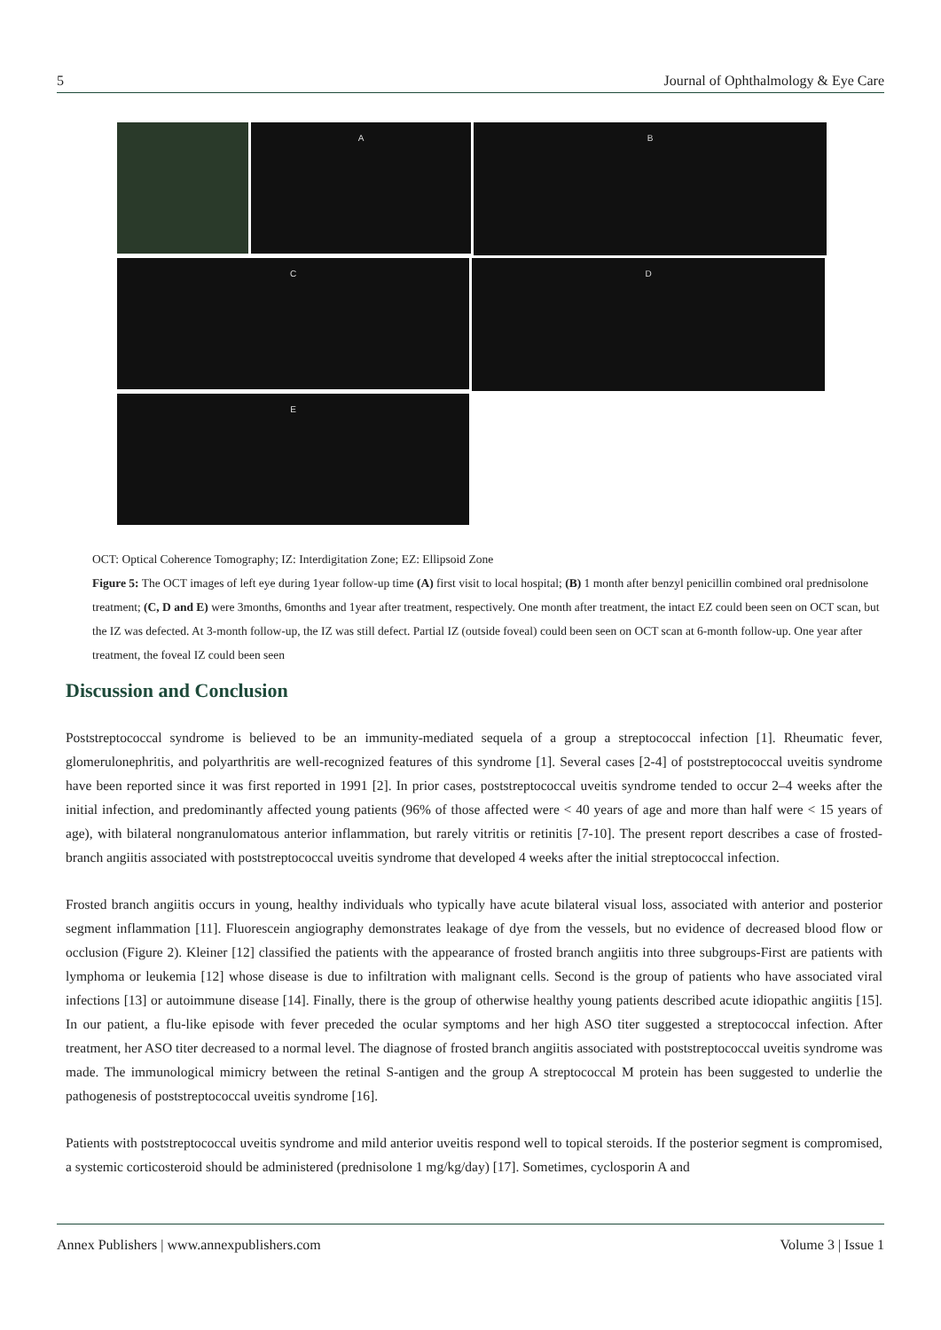5 Journal of Ophthalmology & Eye Care
A
B
C
D
E
OCT: Optical Coherence Tomography; IZ: Interdigitation Zone; EZ: Ellipsoid Zone
Figure 5: The OCT images of left eye during 1year follow-up time (A) first visit to local hospital; (B) 1 month after benzyl penicillin combined oral prednisolone treatment; (C, D and E) were 3months, 6months and 1year after treatment, respectively. One month after treatment, the intact EZ could been seen on OCT scan, but the IZ was defected. At 3-month follow-up, the IZ was still defect. Partial IZ (outside foveal) could been seen on OCT scan at 6-month follow-up. One year after treatment, the foveal IZ could been seen
Discussion and Conclusion
Poststreptococcal syndrome is believed to be an immunity-mediated sequela of a group a streptococcal infection [1]. Rheumatic fever, glomerulonephritis, and polyarthritis are well-recognized features of this syndrome [1]. Several cases [2-4] of poststreptococcal uveitis syndrome have been reported since it was first reported in 1991 [2]. In prior cases, poststreptococcal uveitis syndrome tended to occur 2–4 weeks after the initial infection, and predominantly affected young patients (96% of those affected were < 40 years of age and more than half were < 15 years of age), with bilateral nongranulomatous anterior inflammation, but rarely vitritis or retinitis [7-10]. The present report describes a case of frosted-branch angiitis associated with poststreptococcal uveitis syndrome that developed 4 weeks after the initial streptococcal infection.
Frosted branch angiitis occurs in young, healthy individuals who typically have acute bilateral visual loss, associated with anterior and posterior segment inflammation [11]. Fluorescein angiography demonstrates leakage of dye from the vessels, but no evidence of decreased blood flow or occlusion (Figure 2). Kleiner [12] classified the patients with the appearance of frosted branch angiitis into three subgroups-First are patients with lymphoma or leukemia [12] whose disease is due to infiltration with malignant cells. Second is the group of patients who have associated viral infections [13] or autoimmune disease [14]. Finally, there is the group of otherwise healthy young patients described acute idiopathic angiitis [15]. In our patient, a flu-like episode with fever preceded the ocular symptoms and her high ASO titer suggested a streptococcal infection. After treatment, her ASO titer decreased to a normal level. The diagnose of frosted branch angiitis associated with poststreptococcal uveitis syndrome was made. The immunological mimicry between the retinal S-antigen and the group A streptococcal M protein has been suggested to underlie the pathogenesis of poststreptococcal uveitis syndrome [16].
Patients with poststreptococcal uveitis syndrome and mild anterior uveitis respond well to topical steroids. If the posterior segment is compromised, a systemic corticosteroid should be administered (prednisolone 1 mg/kg/day) [17]. Sometimes, cyclosporin A and
Annex Publishers | www.annexpublishers.com Volume 3 | Issue 1